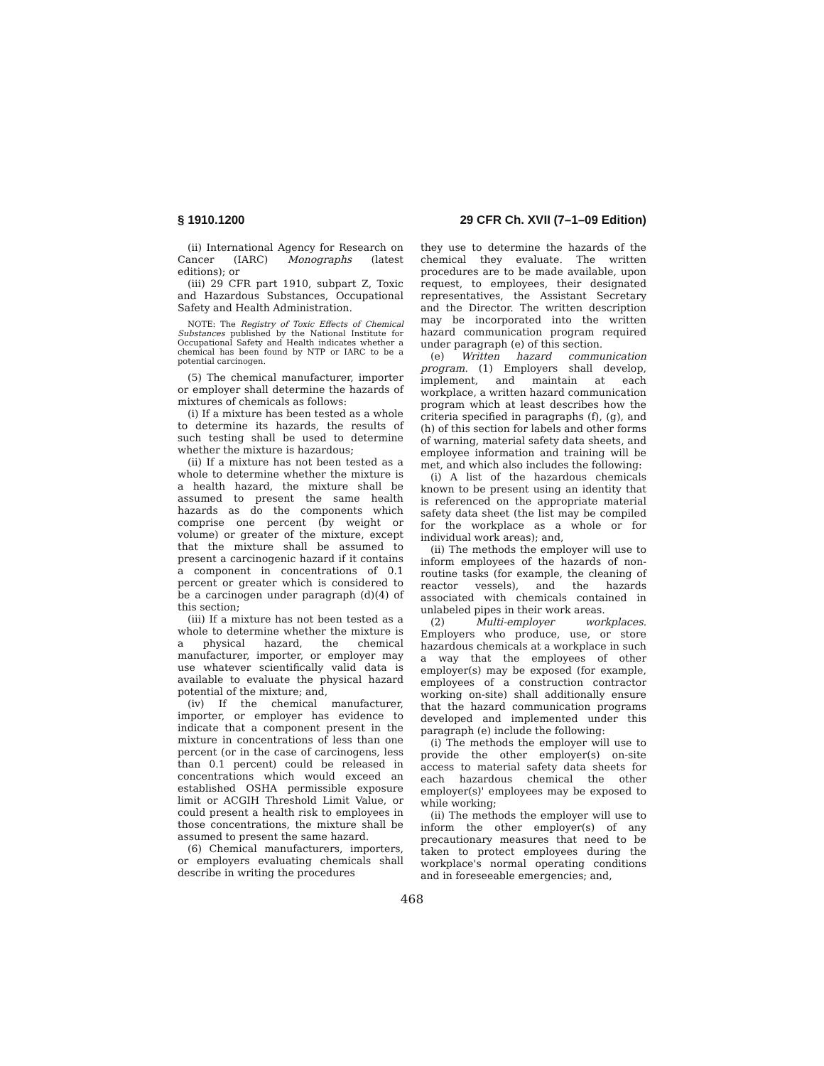§ 1910.1200 29 CFR Ch. XVII (7–1–09 Edition)
(ii) International Agency for Research on Cancer (IARC) Monographs (latest editions); or
(iii) 29 CFR part 1910, subpart Z, Toxic and Hazardous Substances, Occupational Safety and Health Administration.
NOTE: The Registry of Toxic Effects of Chemical Substances published by the National Institute for Occupational Safety and Health indicates whether a chemical has been found by NTP or IARC to be a potential carcinogen.
(5) The chemical manufacturer, importer or employer shall determine the hazards of mixtures of chemicals as follows:
(i) If a mixture has been tested as a whole to determine its hazards, the results of such testing shall be used to determine whether the mixture is hazardous;
(ii) If a mixture has not been tested as a whole to determine whether the mixture is a health hazard, the mixture shall be assumed to present the same health hazards as do the components which comprise one percent (by weight or volume) or greater of the mixture, except that the mixture shall be assumed to present a carcinogenic hazard if it contains a component in concentrations of 0.1 percent or greater which is considered to be a carcinogen under paragraph (d)(4) of this section;
(iii) If a mixture has not been tested as a whole to determine whether the mixture is a physical hazard, the chemical manufacturer, importer, or employer may use whatever scientifically valid data is available to evaluate the physical hazard potential of the mixture; and,
(iv) If the chemical manufacturer, importer, or employer has evidence to indicate that a component present in the mixture in concentrations of less than one percent (or in the case of carcinogens, less than 0.1 percent) could be released in concentrations which would exceed an established OSHA permissible exposure limit or ACGIH Threshold Limit Value, or could present a health risk to employees in those concentrations, the mixture shall be assumed to present the same hazard.
(6) Chemical manufacturers, importers, or employers evaluating chemicals shall describe in writing the procedures
they use to determine the hazards of the chemical they evaluate. The written procedures are to be made available, upon request, to employees, their designated representatives, the Assistant Secretary and the Director. The written description may be incorporated into the written hazard communication program required under paragraph (e) of this section.
(e) Written hazard communication program. (1) Employers shall develop, implement, and maintain at each workplace, a written hazard communication program which at least describes how the criteria specified in paragraphs (f), (g), and (h) of this section for labels and other forms of warning, material safety data sheets, and employee information and training will be met, and which also includes the following:
(i) A list of the hazardous chemicals known to be present using an identity that is referenced on the appropriate material safety data sheet (the list may be compiled for the workplace as a whole or for individual work areas); and,
(ii) The methods the employer will use to inform employees of the hazards of non-routine tasks (for example, the cleaning of reactor vessels), and the hazards associated with chemicals contained in unlabeled pipes in their work areas.
(2) Multi-employer workplaces. Employers who produce, use, or store hazardous chemicals at a workplace in such a way that the employees of other employer(s) may be exposed (for example, employees of a construction contractor working on-site) shall additionally ensure that the hazard communication programs developed and implemented under this paragraph (e) include the following:
(i) The methods the employer will use to provide the other employer(s) on-site access to material safety data sheets for each hazardous chemical the other employer(s)' employees may be exposed to while working;
(ii) The methods the employer will use to inform the other employer(s) of any precautionary measures that need to be taken to protect employees during the workplace's normal operating conditions and in foreseeable emergencies; and,
468